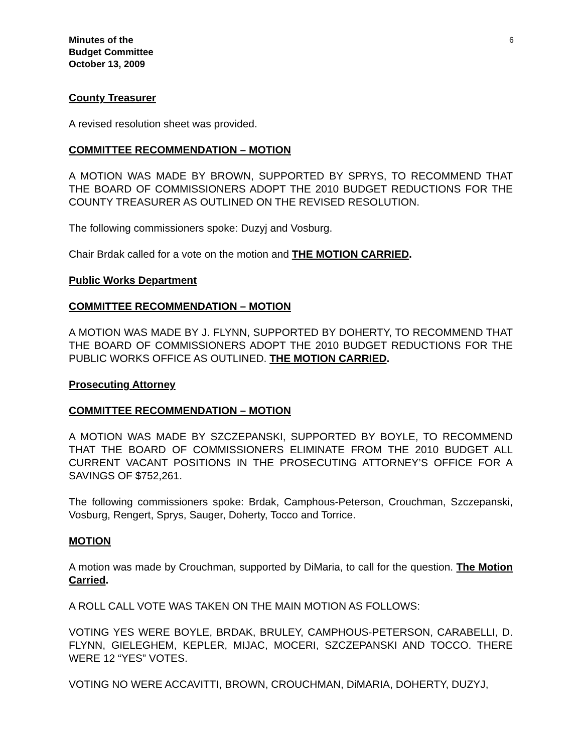Minutes of the
Budget Committee
October 13, 2009
6
County Treasurer
A revised resolution sheet was provided.
COMMITTEE RECOMMENDATION – MOTION
A MOTION WAS MADE BY BROWN, SUPPORTED BY SPRYS, TO RECOMMEND THAT THE BOARD OF COMMISSIONERS ADOPT THE 2010 BUDGET REDUCTIONS FOR THE COUNTY TREASURER AS OUTLINED ON THE REVISED RESOLUTION.
The following commissioners spoke: Duzyj and Vosburg.
Chair Brdak called for a vote on the motion and THE MOTION CARRIED.
Public Works Department
COMMITTEE RECOMMENDATION – MOTION
A MOTION WAS MADE BY J. FLYNN, SUPPORTED BY DOHERTY, TO RECOMMEND THAT THE BOARD OF COMMISSIONERS ADOPT THE 2010 BUDGET REDUCTIONS FOR THE PUBLIC WORKS OFFICE AS OUTLINED. THE MOTION CARRIED.
Prosecuting Attorney
COMMITTEE RECOMMENDATION – MOTION
A MOTION WAS MADE BY SZCZEPANSKI, SUPPORTED BY BOYLE, TO RECOMMEND THAT THE BOARD OF COMMISSIONERS ELIMINATE FROM THE 2010 BUDGET ALL CURRENT VACANT POSITIONS IN THE PROSECUTING ATTORNEY’S OFFICE FOR A SAVINGS OF $752,261.
The following commissioners spoke: Brdak, Camphous-Peterson, Crouchman, Szczepanski, Vosburg, Rengert, Sprys, Sauger, Doherty, Tocco and Torrice.
MOTION
A motion was made by Crouchman, supported by DiMaria, to call for the question. The Motion Carried.
A ROLL CALL VOTE WAS TAKEN ON THE MAIN MOTION AS FOLLOWS:
VOTING YES WERE BOYLE, BRDAK, BRULEY, CAMPHOUS-PETERSON, CARABELLI, D. FLYNN, GIELEGHEM, KEPLER, MIJAC, MOCERI, SZCZEPANSKI AND TOCCO. THERE WERE 12 “YES” VOTES.
VOTING NO WERE ACCAVITTI, BROWN, CROUCHMAN, DiMARIA, DOHERTY, DUZYJ,